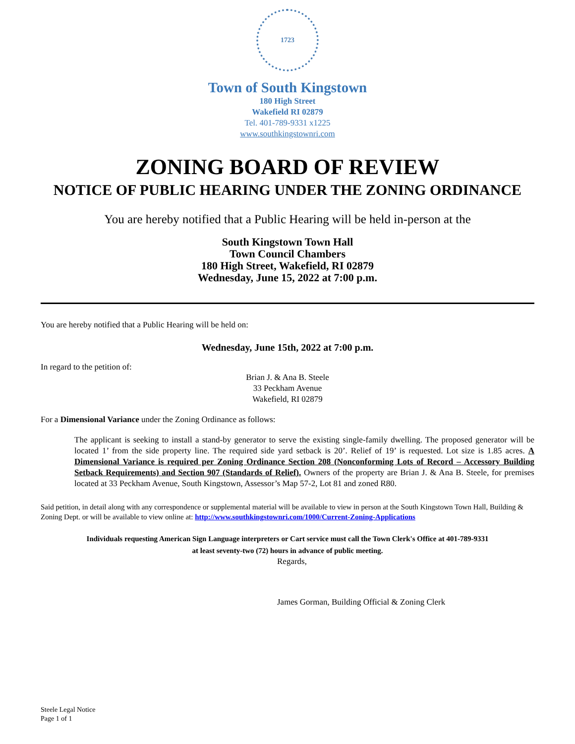1723
Town of South Kingstown
180 High Street
Wakefield RI 02879
Tel. 401-789-9331 x1225
www.southkingstownri.com
ZONING BOARD OF REVIEW
NOTICE OF PUBLIC HEARING UNDER THE ZONING ORDINANCE
You are hereby notified that a Public Hearing will be held in-person at the
South Kingstown Town Hall
Town Council Chambers
180 High Street, Wakefield, RI 02879
Wednesday, June 15, 2022 at 7:00 p.m.
You are hereby notified that a Public Hearing will be held on:
Wednesday, June 15th, 2022 at 7:00 p.m.
In regard to the petition of:
Brian J. & Ana B. Steele
33 Peckham Avenue
Wakefield, RI 02879
For a Dimensional Variance under the Zoning Ordinance as follows:
The applicant is seeking to install a stand-by generator to serve the existing single-family dwelling. The proposed generator will be located 1’ from the side property line. The required side yard setback is 20’. Relief of 19’ is requested. Lot size is 1.85 acres. A Dimensional Variance is required per Zoning Ordinance Section 208 (Nonconforming Lots of Record – Accessory Building Setback Requirements) and Section 907 (Standards of Relief). Owners of the property are Brian J. & Ana B. Steele, for premises located at 33 Peckham Avenue, South Kingstown, Assessor’s Map 57-2, Lot 81 and zoned R80.
Said petition, in detail along with any correspondence or supplemental material will be available to view in person at the South Kingstown Town Hall, Building & Zoning Dept. or will be available to view online at: http://www.southkingstownri.com/1000/Current-Zoning-Applications
Individuals requesting American Sign Language interpreters or Cart service must call the Town Clerk's Office at 401-789-9331
at least seventy-two (72) hours in advance of public meeting.
Regards,
James Gorman, Building Official & Zoning Clerk
Steele Legal Notice
Page 1 of 1